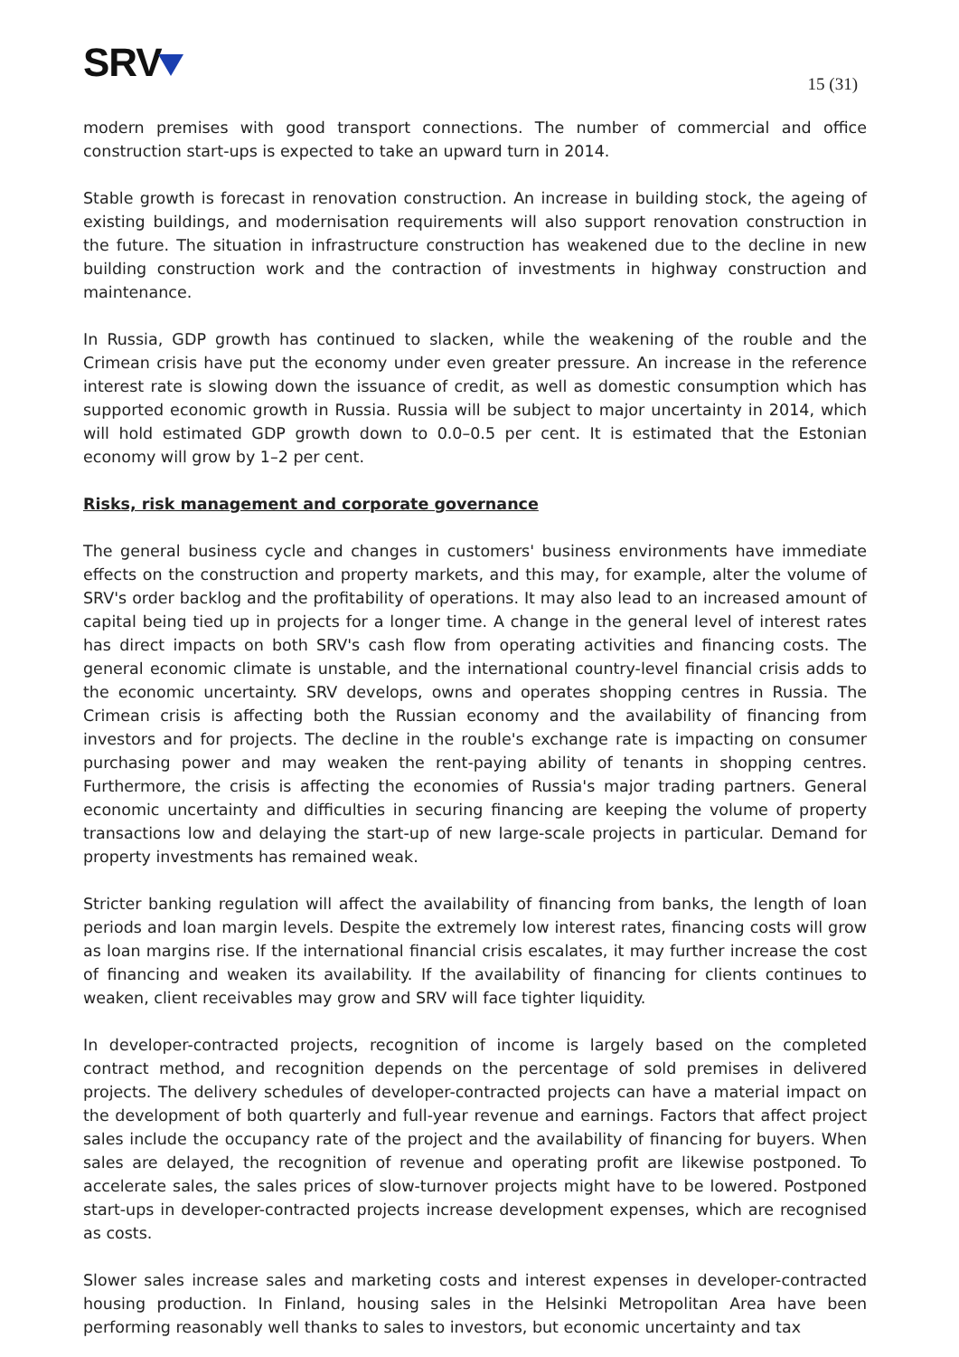SRV
15 (31)
modern premises with good transport connections. The number of commercial and office construction start-ups is expected to take an upward turn in 2014.
Stable growth is forecast in renovation construction. An increase in building stock, the ageing of existing buildings, and modernisation requirements will also support renovation construction in the future. The situation in infrastructure construction has weakened due to the decline in new building construction work and the contraction of investments in highway construction and maintenance.
In Russia, GDP growth has continued to slacken, while the weakening of the rouble and the Crimean crisis have put the economy under even greater pressure. An increase in the reference interest rate is slowing down the issuance of credit, as well as domestic consumption which has supported economic growth in Russia. Russia will be subject to major uncertainty in 2014, which will hold estimated GDP growth down to 0.0–0.5 per cent. It is estimated that the Estonian economy will grow by 1–2 per cent.
Risks, risk management and corporate governance
The general business cycle and changes in customers' business environments have immediate effects on the construction and property markets, and this may, for example, alter the volume of SRV's order backlog and the profitability of operations. It may also lead to an increased amount of capital being tied up in projects for a longer time. A change in the general level of interest rates has direct impacts on both SRV's cash flow from operating activities and financing costs. The general economic climate is unstable, and the international country-level financial crisis adds to the economic uncertainty. SRV develops, owns and operates shopping centres in Russia. The Crimean crisis is affecting both the Russian economy and the availability of financing from investors and for projects. The decline in the rouble's exchange rate is impacting on consumer purchasing power and may weaken the rent-paying ability of tenants in shopping centres. Furthermore, the crisis is affecting the economies of Russia's major trading partners. General economic uncertainty and difficulties in securing financing are keeping the volume of property transactions low and delaying the start-up of new large-scale projects in particular. Demand for property investments has remained weak.
Stricter banking regulation will affect the availability of financing from banks, the length of loan periods and loan margin levels. Despite the extremely low interest rates, financing costs will grow as loan margins rise. If the international financial crisis escalates, it may further increase the cost of financing and weaken its availability. If the availability of financing for clients continues to weaken, client receivables may grow and SRV will face tighter liquidity.
In developer-contracted projects, recognition of income is largely based on the completed contract method, and recognition depends on the percentage of sold premises in delivered projects. The delivery schedules of developer-contracted projects can have a material impact on the development of both quarterly and full-year revenue and earnings. Factors that affect project sales include the occupancy rate of the project and the availability of financing for buyers. When sales are delayed, the recognition of revenue and operating profit are likewise postponed. To accelerate sales, the sales prices of slow-turnover projects might have to be lowered. Postponed start-ups in developer-contracted projects increase development expenses, which are recognised as costs.
Slower sales increase sales and marketing costs and interest expenses in developer-contracted housing production. In Finland, housing sales in the Helsinki Metropolitan Area have been performing reasonably well thanks to sales to investors, but economic uncertainty and tax